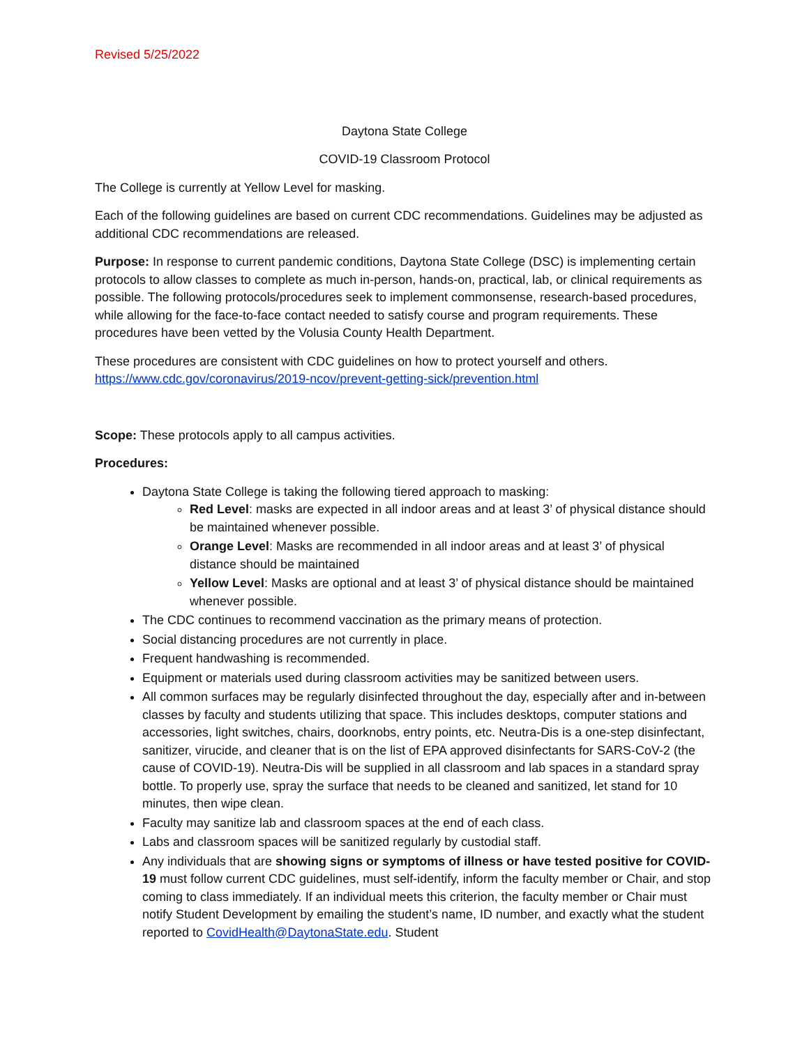Revised 5/25/2022
Daytona State College
COVID-19 Classroom Protocol
The College is currently at Yellow Level for masking.
Each of the following guidelines are based on current CDC recommendations. Guidelines may be adjusted as additional CDC recommendations are released.
Purpose: In response to current pandemic conditions, Daytona State College (DSC) is implementing certain protocols to allow classes to complete as much in-person, hands-on, practical, lab, or clinical requirements as possible. The following protocols/procedures seek to implement commonsense, research-based procedures, while allowing for the face-to-face contact needed to satisfy course and program requirements. These procedures have been vetted by the Volusia County Health Department.
These procedures are consistent with CDC guidelines on how to protect yourself and others. https://www.cdc.gov/coronavirus/2019-ncov/prevent-getting-sick/prevention.html
Scope: These protocols apply to all campus activities.
Procedures:
Daytona State College is taking the following tiered approach to masking:
Red Level: masks are expected in all indoor areas and at least 3’ of physical distance should be maintained whenever possible.
Orange Level: Masks are recommended in all indoor areas and at least 3’ of physical distance should be maintained
Yellow Level: Masks are optional and at least 3’ of physical distance should be maintained whenever possible.
The CDC continues to recommend vaccination as the primary means of protection.
Social distancing procedures are not currently in place.
Frequent handwashing is recommended.
Equipment or materials used during classroom activities may be sanitized between users.
All common surfaces may be regularly disinfected throughout the day, especially after and in-between classes by faculty and students utilizing that space. This includes desktops, computer stations and accessories, light switches, chairs, doorknobs, entry points, etc. Neutra-Dis is a one-step disinfectant, sanitizer, virucide, and cleaner that is on the list of EPA approved disinfectants for SARS-CoV-2 (the cause of COVID-19). Neutra-Dis will be supplied in all classroom and lab spaces in a standard spray bottle. To properly use, spray the surface that needs to be cleaned and sanitized, let stand for 10 minutes, then wipe clean.
Faculty may sanitize lab and classroom spaces at the end of each class.
Labs and classroom spaces will be sanitized regularly by custodial staff.
Any individuals that are showing signs or symptoms of illness or have tested positive for COVID-19 must follow current CDC guidelines, must self-identify, inform the faculty member or Chair, and stop coming to class immediately. If an individual meets this criterion, the faculty member or Chair must notify Student Development by emailing the student’s name, ID number, and exactly what the student reported to CovidHealth@DaytonaState.edu. Student